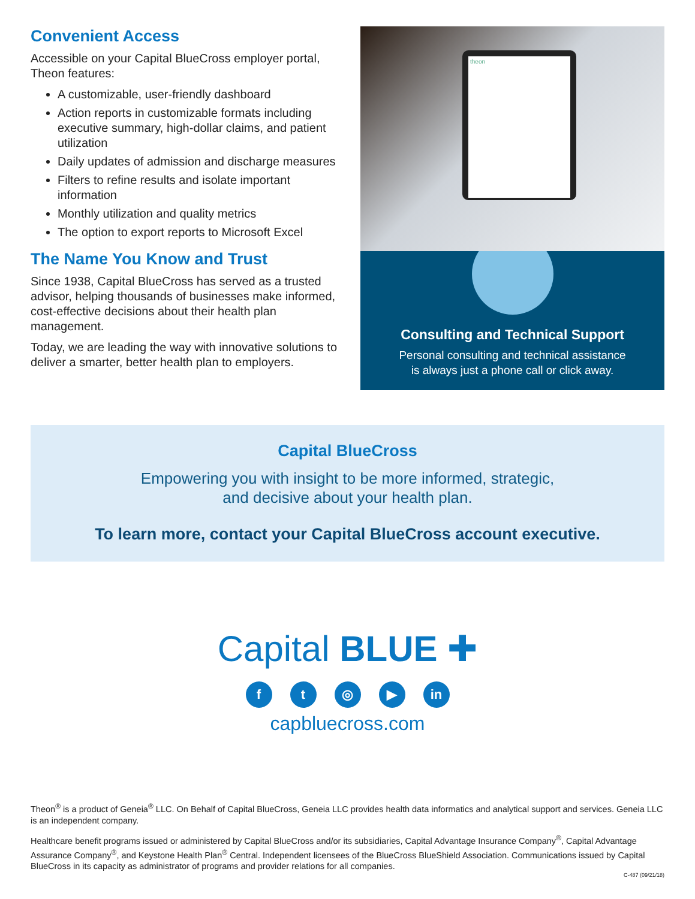Convenient Access
Accessible on your Capital BlueCross employer portal, Theon features:
A customizable, user-friendly dashboard
Action reports in customizable formats including executive summary, high-dollar claims, and patient utilization
Daily updates of admission and discharge measures
Filters to refine results and isolate important information
Monthly utilization and quality metrics
The option to export reports to Microsoft Excel
The Name You Know and Trust
Since 1938, Capital BlueCross has served as a trusted advisor, helping thousands of businesses make informed, cost-effective decisions about their health plan management.
Today, we are leading the way with innovative solutions to deliver a smarter, better health plan to employers.
theon
Consulting and Technical Support
Personal consulting and technical assistance
is always just a phone call or click away.
Capital BlueCross
Empowering you with insight to be more informed, strategic,
and decisive about your health plan.
To learn more, contact your Capital BlueCross account executive.
Capital BLUE ✚
ft ◎ ▶ in
capbluecross.com
Theon<sup>®</sup> is a product of Geneia<sup>®</sup> LLC. On Behalf of Capital BlueCross, Geneia LLC provides health data informatics and analytical support and services. Geneia LLC is an independent company.
Healthcare benefit programs issued or administered by Capital BlueCross and/or its subsidiaries, Capital Advantage Insurance Company<sup>®</sup>, Capital Advantage Assurance Company<sup>®</sup>, and Keystone Health Plan<sup>®</sup> Central. Independent licensees of the BlueCross BlueShield Association. Communications issued by Capital BlueCross in its capacity as administrator of programs and provider relations for all companies.
C-487 (09/21/18)